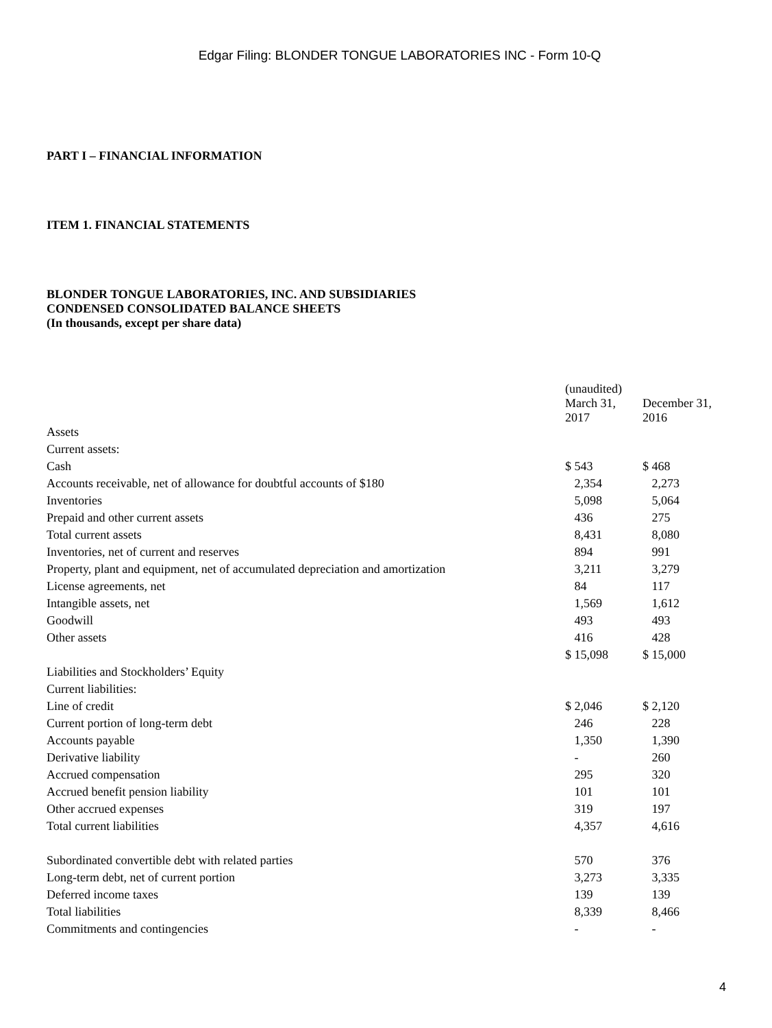Edgar Filing: BLONDER TONGUE LABORATORIES INC - Form 10-Q
PART I – FINANCIAL INFORMATION
ITEM 1. FINANCIAL STATEMENTS
BLONDER TONGUE LABORATORIES, INC. AND SUBSIDIARIES
CONDENSED CONSOLIDATED BALANCE SHEETS
(In thousands, except per share data)
| | (unaudited) March 31, 2017 | December 31, 2016 |
| Assets | | |
| Current assets: | | |
| Cash | $ 543 | $ 468 |
| Accounts receivable, net of allowance for doubtful accounts of $180 | 2,354 | 2,273 |
| Inventories | 5,098 | 5,064 |
| Prepaid and other current assets | 436 | 275 |
| Total current assets | 8,431 | 8,080 |
| Inventories, net of current and reserves | 894 | 991 |
| Property, plant and equipment, net of accumulated depreciation and amortization | 3,211 | 3,279 |
| License agreements, net | 84 | 117 |
| Intangible assets, net | 1,569 | 1,612 |
| Goodwill | 493 | 493 |
| Other assets | 416 | 428 |
| | $ 15,098 | $ 15,000 |
| Liabilities and Stockholders’ Equity | | |
| Current liabilities: | | |
| Line of credit | $ 2,046 | $ 2,120 |
| Current portion of long-term debt | 246 | 228 |
| Accounts payable | 1,350 | 1,390 |
| Derivative liability | - | 260 |
| Accrued compensation | 295 | 320 |
| Accrued benefit pension liability | 101 | 101 |
| Other accrued expenses | 319 | 197 |
| Total current liabilities | 4,357 | 4,616 |
| Subordinated convertible debt with related parties | 570 | 376 |
| Long-term debt, net of current portion | 3,273 | 3,335 |
| Deferred income taxes | 139 | 139 |
| Total liabilities | 8,339 | 8,466 |
| Commitments and contingencies | - | - |
4